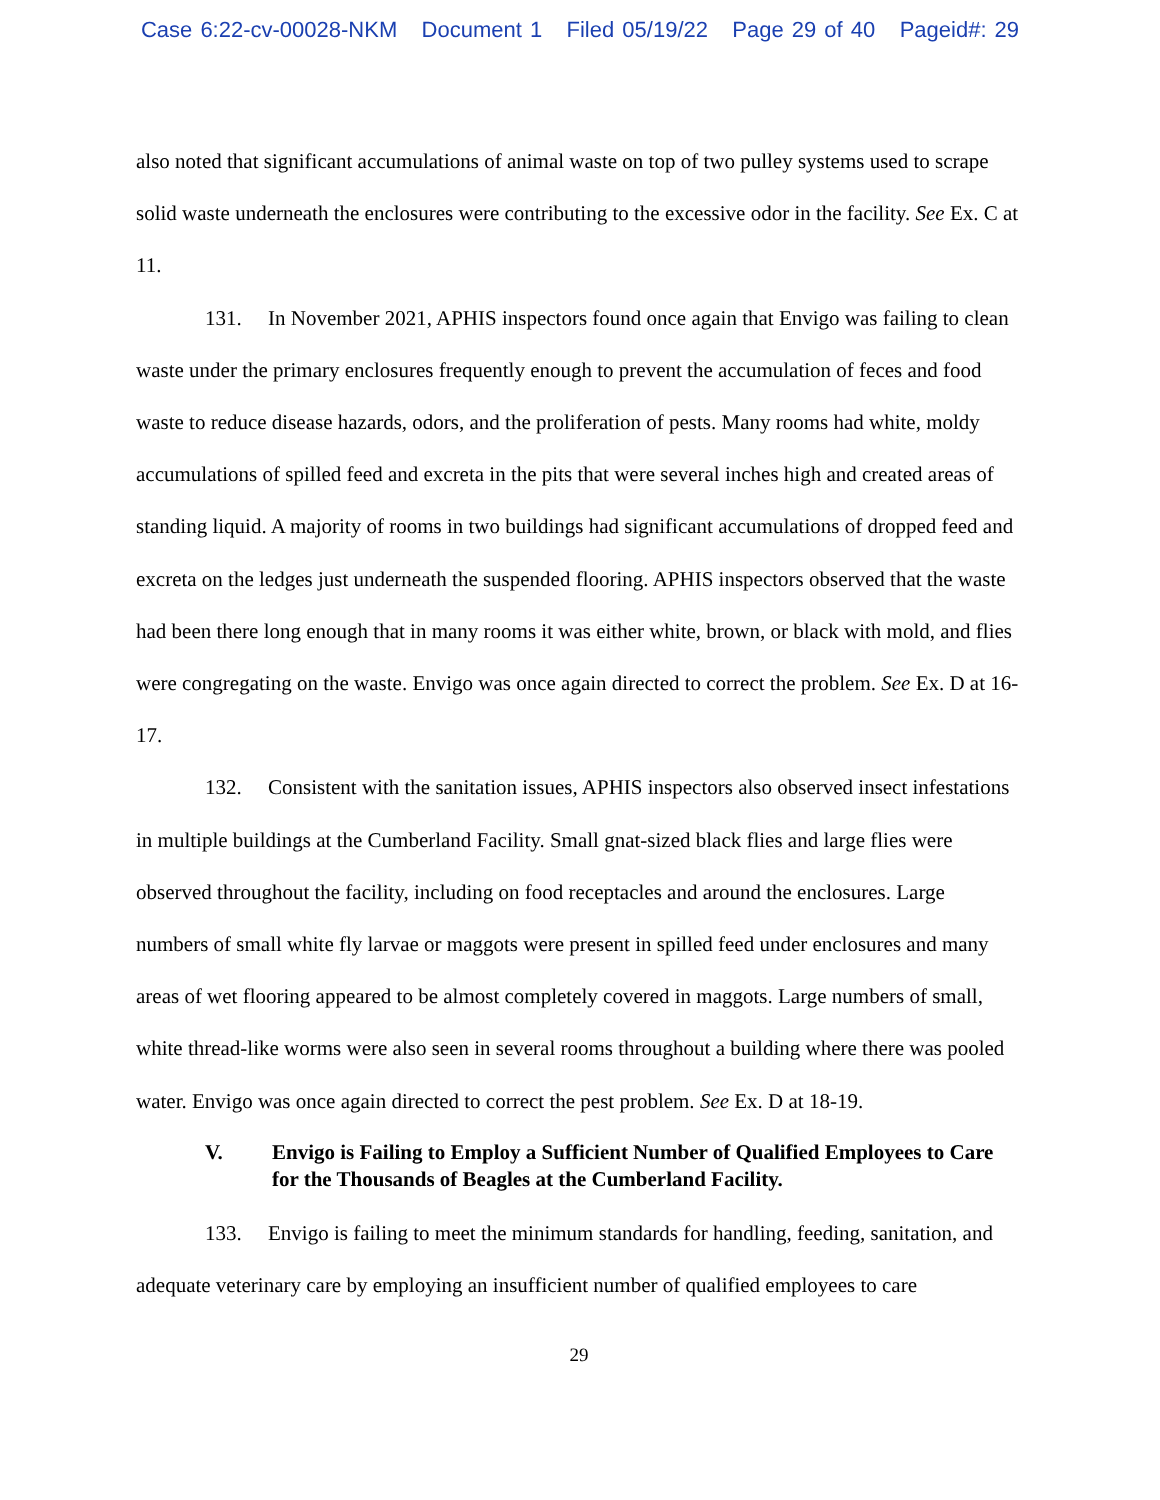Case 6:22-cv-00028-NKM Document 1 Filed 05/19/22 Page 29 of 40 Pageid#: 29
also noted that significant accumulations of animal waste on top of two pulley systems used to scrape solid waste underneath the enclosures were contributing to the excessive odor in the facility. See Ex. C at 11.
131. In November 2021, APHIS inspectors found once again that Envigo was failing to clean waste under the primary enclosures frequently enough to prevent the accumulation of feces and food waste to reduce disease hazards, odors, and the proliferation of pests. Many rooms had white, moldy accumulations of spilled feed and excreta in the pits that were several inches high and created areas of standing liquid. A majority of rooms in two buildings had significant accumulations of dropped feed and excreta on the ledges just underneath the suspended flooring. APHIS inspectors observed that the waste had been there long enough that in many rooms it was either white, brown, or black with mold, and flies were congregating on the waste. Envigo was once again directed to correct the problem. See Ex. D at 16-17.
132. Consistent with the sanitation issues, APHIS inspectors also observed insect infestations in multiple buildings at the Cumberland Facility. Small gnat-sized black flies and large flies were observed throughout the facility, including on food receptacles and around the enclosures. Large numbers of small white fly larvae or maggots were present in spilled feed under enclosures and many areas of wet flooring appeared to be almost completely covered in maggots. Large numbers of small, white thread-like worms were also seen in several rooms throughout a building where there was pooled water. Envigo was once again directed to correct the pest problem. See Ex. D at 18-19.
V. Envigo is Failing to Employ a Sufficient Number of Qualified Employees to Care for the Thousands of Beagles at the Cumberland Facility.
133. Envigo is failing to meet the minimum standards for handling, feeding, sanitation, and adequate veterinary care by employing an insufficient number of qualified employees to care
29